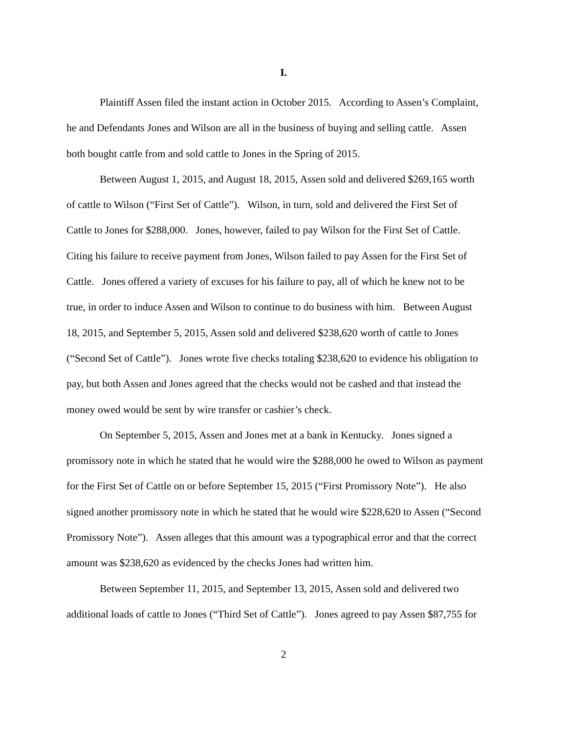I.
Plaintiff Assen filed the instant action in October 2015. According to Assen’s Complaint,
he and Defendants Jones and Wilson are all in the business of buying and selling cattle. Assen
both bought cattle from and sold cattle to Jones in the Spring of 2015.
Between August 1, 2015, and August 18, 2015, Assen sold and delivered $269,165 worth
of cattle to Wilson (“First Set of Cattle”). Wilson, in turn, sold and delivered the First Set of
Cattle to Jones for $288,000. Jones, however, failed to pay Wilson for the First Set of Cattle.
Citing his failure to receive payment from Jones, Wilson failed to pay Assen for the First Set of
Cattle. Jones offered a variety of excuses for his failure to pay, all of which he knew not to be
true, in order to induce Assen and Wilson to continue to do business with him. Between August
18, 2015, and September 5, 2015, Assen sold and delivered $238,620 worth of cattle to Jones
(“Second Set of Cattle”). Jones wrote five checks totaling $238,620 to evidence his obligation to
pay, but both Assen and Jones agreed that the checks would not be cashed and that instead the
money owed would be sent by wire transfer or cashier’s check.
On September 5, 2015, Assen and Jones met at a bank in Kentucky. Jones signed a
promissory note in which he stated that he would wire the $288,000 he owed to Wilson as payment
for the First Set of Cattle on or before September 15, 2015 (“First Promissory Note”). He also
signed another promissory note in which he stated that he would wire $228,620 to Assen (“Second
Promissory Note”). Assen alleges that this amount was a typographical error and that the correct
amount was $238,620 as evidenced by the checks Jones had written him.
Between September 11, 2015, and September 13, 2015, Assen sold and delivered two
additional loads of cattle to Jones (“Third Set of Cattle”). Jones agreed to pay Assen $87,755 for
2